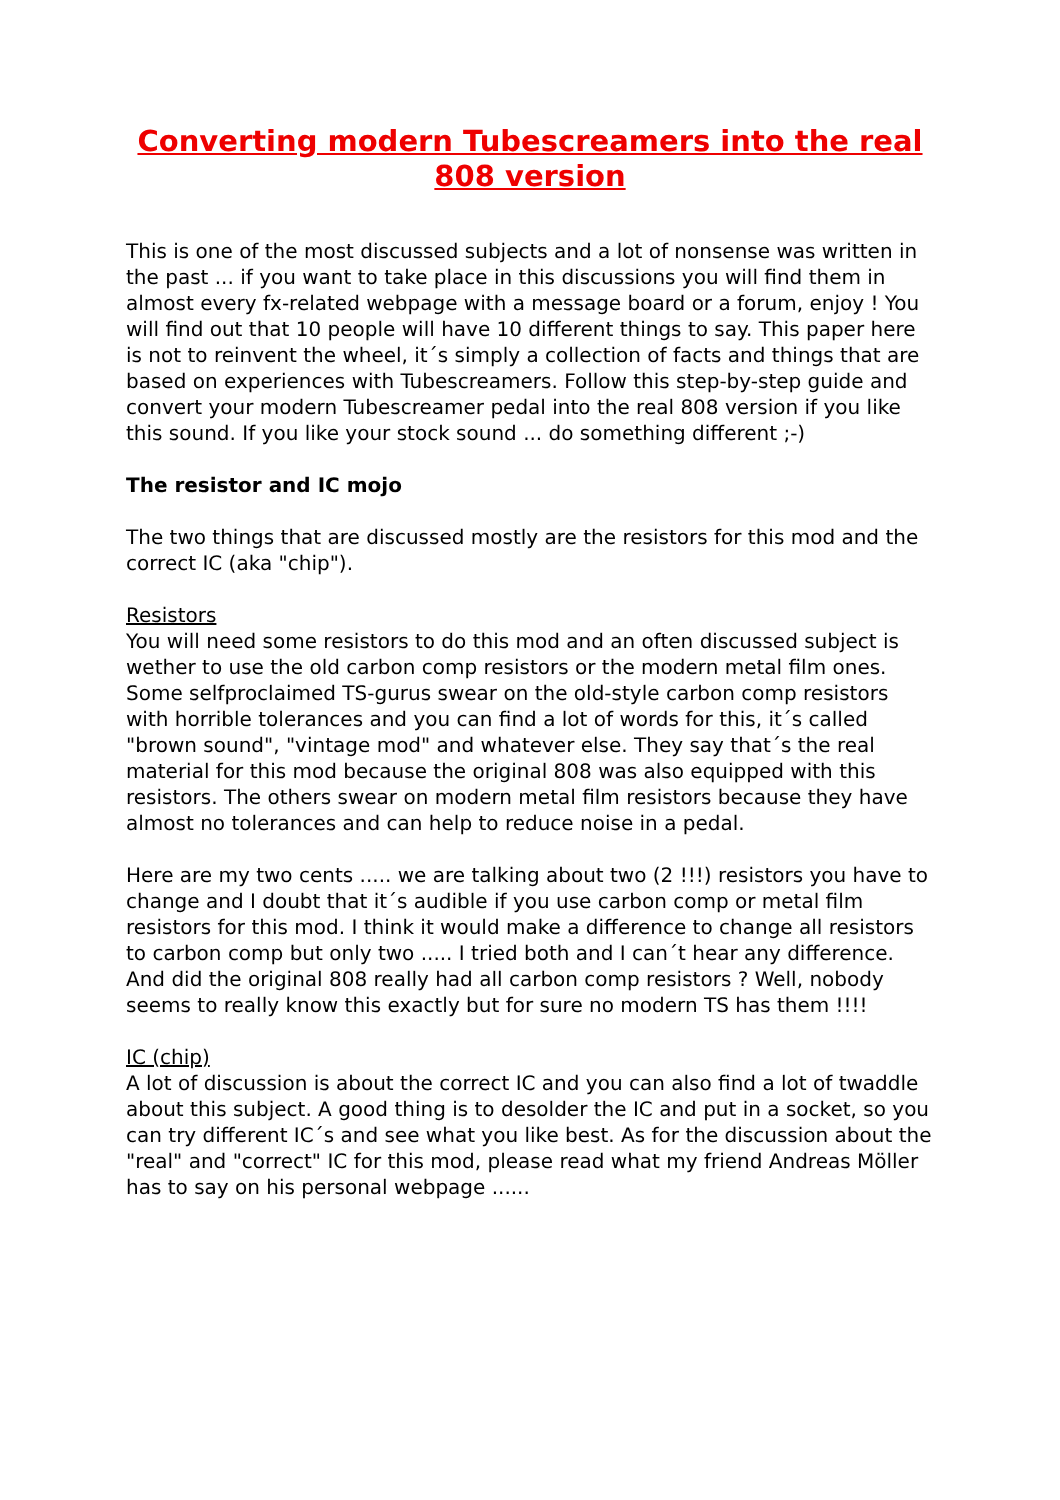Converting modern Tubescreamers into the real 808 version
This is one of the most discussed subjects and a lot of nonsense was written in the past ... if you want to take place in this discussions you will find them in almost every fx-related webpage with a message board or a forum, enjoy ! You will find out that 10 people will have 10 different things to say. This paper here is not to reinvent the wheel, it´s simply a collection of facts and things that are based on experiences with Tubescreamers. Follow this step-by-step guide and convert your modern Tubescreamer pedal into the real 808 version if you like this sound. If you like your stock sound ... do something different ;-)
The resistor and IC mojo
The two things that are discussed mostly are the resistors for this mod and the correct IC (aka "chip").
Resistors
You will need some resistors to do this mod and an often discussed subject is wether to use the old carbon comp resistors or the modern metal film ones. Some selfproclaimed TS-gurus swear on the old-style carbon comp resistors with horrible tolerances and you can find a lot of words for this, it´s called "brown sound", "vintage mod" and whatever else. They say that´s the real material for this mod because the original 808 was also equipped with this resistors. The others swear on modern metal film resistors because they have almost no tolerances and can help to reduce noise in a pedal.
Here are my two cents ..... we are talking about two (2 !!!) resistors you have to change and I doubt that it´s audible if you use carbon comp or metal film resistors for this mod. I think it would make a difference to change all resistors to carbon comp but only two ..... I tried both and I can´t hear any difference. And did the original 808 really had all carbon comp resistors ? Well, nobody seems to really know this exactly but for sure no modern TS has them !!!!
IC (chip)
A lot of discussion is about the correct IC and you can also find a lot of twaddle about this subject. A good thing is to desolder the IC and put in a socket, so you can try different IC´s and see what you like best. As for the discussion about the "real" and "correct" IC for this mod, please read what my friend Andreas Möller has to say on his personal webpage ......